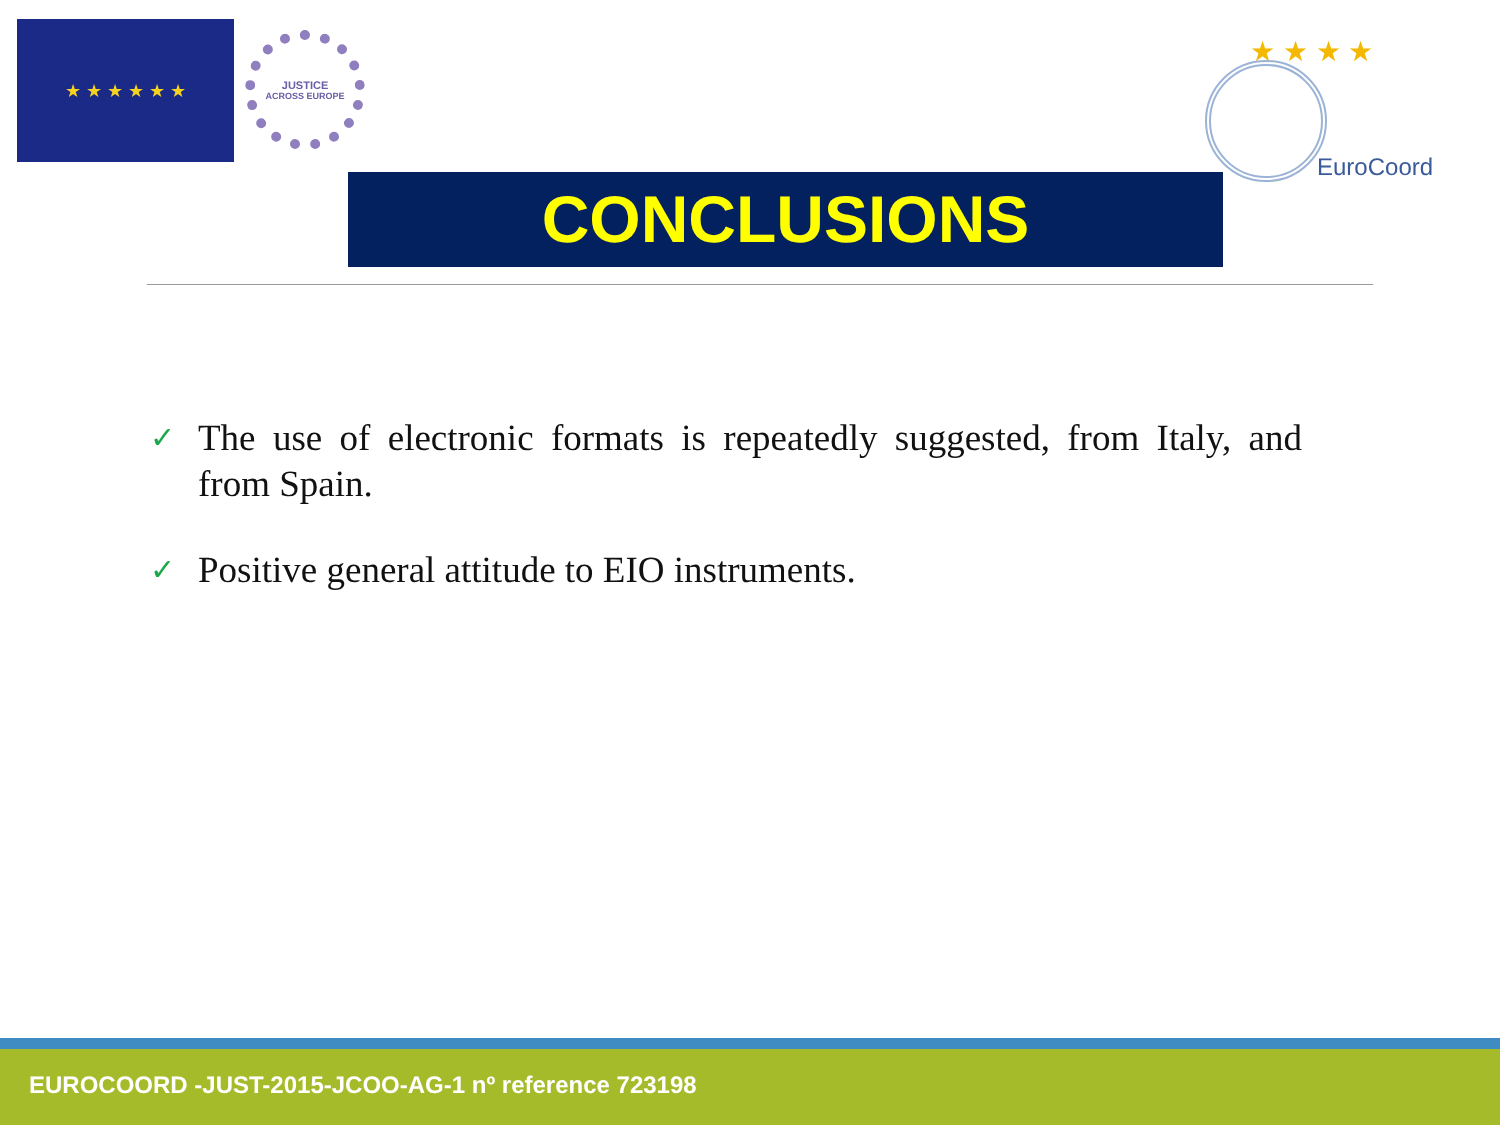★ ★ ★ ★ ★ ★
JUSTICE
ACROSS EUROPE
★ ★ ★ ★
EuroCoord
CONCLUSIONS
✓ The use of electronic formats is repeatedly suggested, from Italy, and from Spain.
✓ Positive general attitude to EIO instruments.
EUROCOORD -JUST-2015-JCOO-AG-1 nº reference 723198